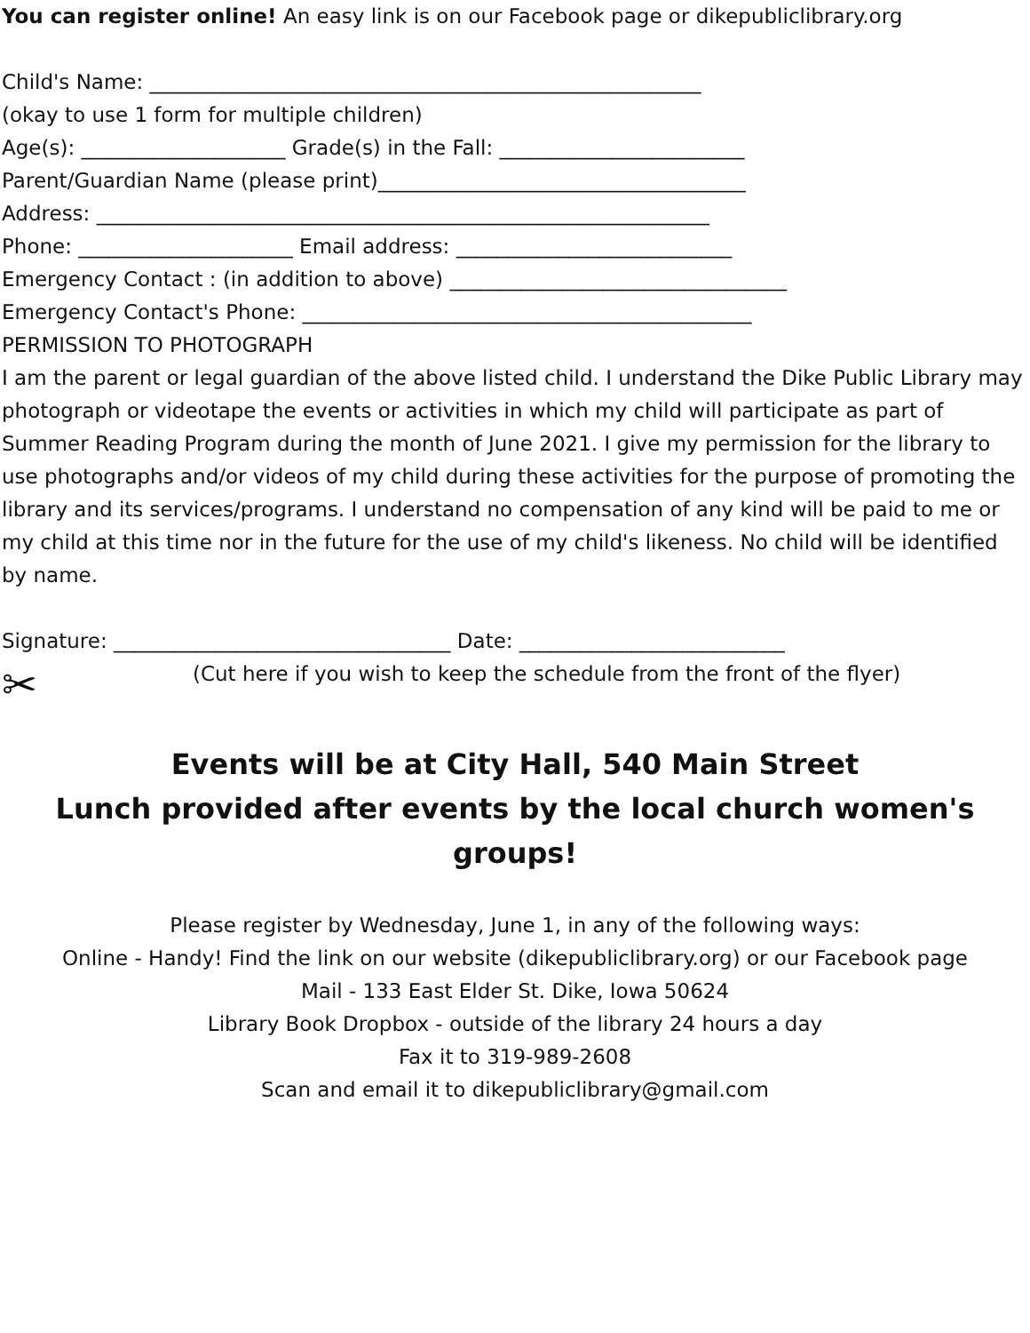You can register online! An easy link is on our Facebook page or dikepubliclibrary.org
Child's Name: ______________________________________________________
(okay to use 1 form for multiple children)
Age(s): ____________________ Grade(s) in the Fall: ________________________
Parent/Guardian Name (please print)____________________________________
Address: ____________________________________________________________
Phone: _____________________ Email address: ___________________________
Emergency Contact : (in addition to above) _________________________________
Emergency Contact's Phone: ____________________________________________
PERMISSION TO PHOTOGRAPH
I am the parent or legal guardian of the above listed child. I understand the Dike Public Library may photograph or videotape the events or activities in which my child will participate as part of Summer Reading Program during the month of June 2021. I give my permission for the library to use photographs and/or videos of my child during these activities for the purpose of promoting the library and its services/programs. I understand no compensation of any kind will be paid to me or my child at this time nor in the future for the use of my child's likeness. No child will be identified by name.
Signature: _________________________________ Date: __________________________
✂
(Cut here if you wish to keep the schedule from the front of the flyer)
Events will be at City Hall, 540 Main Street
Lunch provided after events by the local church women's groups!
Please register by Wednesday, June 1, in any of the following ways:
Online - Handy! Find the link on our website (dikepubliclibrary.org) or our Facebook page
Mail - 133 East Elder St. Dike, Iowa 50624
Library Book Dropbox - outside of the library 24 hours a day
Fax it to 319-989-2608
Scan and email it to dikepubliclibrary@gmail.com